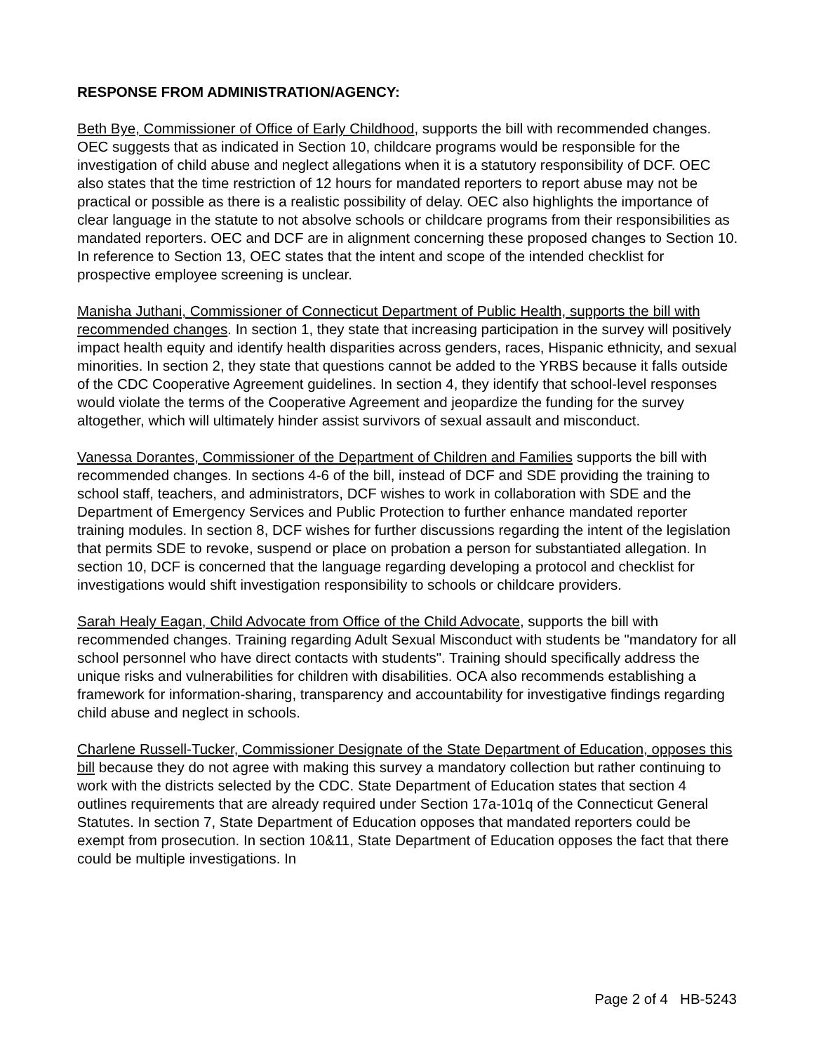RESPONSE FROM ADMINISTRATION/AGENCY:
Beth Bye, Commissioner of Office of Early Childhood, supports the bill with recommended changes. OEC suggests that as indicated in Section 10, childcare programs would be responsible for the investigation of child abuse and neglect allegations when it is a statutory responsibility of DCF. OEC also states that the time restriction of 12 hours for mandated reporters to report abuse may not be practical or possible as there is a realistic possibility of delay. OEC also highlights the importance of clear language in the statute to not absolve schools or childcare programs from their responsibilities as mandated reporters. OEC and DCF are in alignment concerning these proposed changes to Section 10. In reference to Section 13, OEC states that the intent and scope of the intended checklist for prospective employee screening is unclear.
Manisha Juthani, Commissioner of Connecticut Department of Public Health, supports the bill with recommended changes. In section 1, they state that increasing participation in the survey will positively impact health equity and identify health disparities across genders, races, Hispanic ethnicity, and sexual minorities. In section 2, they state that questions cannot be added to the YRBS because it falls outside of the CDC Cooperative Agreement guidelines. In section 4, they identify that school-level responses would violate the terms of the Cooperative Agreement and jeopardize the funding for the survey altogether, which will ultimately hinder assist survivors of sexual assault and misconduct.
Vanessa Dorantes, Commissioner of the Department of Children and Families supports the bill with recommended changes. In sections 4-6 of the bill, instead of DCF and SDE providing the training to school staff, teachers, and administrators, DCF wishes to work in collaboration with SDE and the Department of Emergency Services and Public Protection to further enhance mandated reporter training modules. In section 8, DCF wishes for further discussions regarding the intent of the legislation that permits SDE to revoke, suspend or place on probation a person for substantiated allegation. In section 10, DCF is concerned that the language regarding developing a protocol and checklist for investigations would shift investigation responsibility to schools or childcare providers.
Sarah Healy Eagan, Child Advocate from Office of the Child Advocate, supports the bill with recommended changes. Training regarding Adult Sexual Misconduct with students be "mandatory for all school personnel who have direct contacts with students". Training should specifically address the unique risks and vulnerabilities for children with disabilities. OCA also recommends establishing a framework for information-sharing, transparency and accountability for investigative findings regarding child abuse and neglect in schools.
Charlene Russell-Tucker, Commissioner Designate of the State Department of Education, opposes this bill because they do not agree with making this survey a mandatory collection but rather continuing to work with the districts selected by the CDC. State Department of Education states that section 4 outlines requirements that are already required under Section 17a-101q of the Connecticut General Statutes. In section 7, State Department of Education opposes that mandated reporters could be exempt from prosecution. In section 10&11, State Department of Education opposes the fact that there could be multiple investigations. In
Page 2 of 4 HB-5243